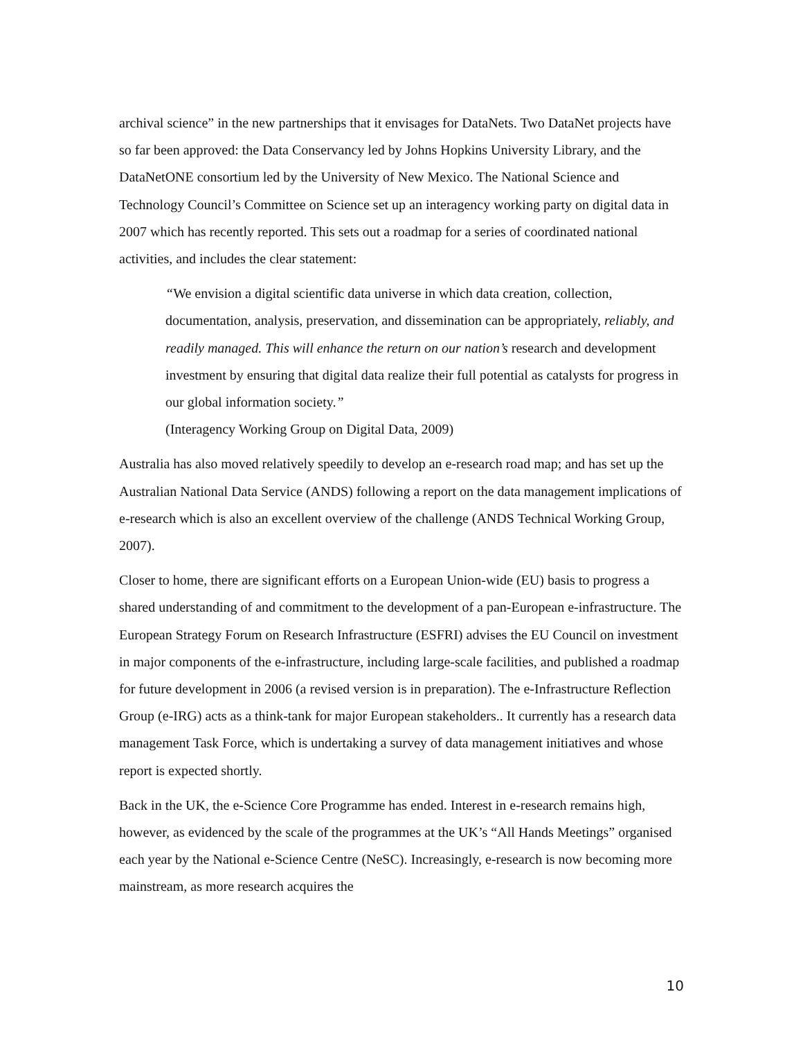archival science” in the new partnerships that it envisages for DataNets. Two DataNet projects have so far been approved: the Data Conservancy led by Johns Hopkins University Library, and the DataNetONE consortium led by the University of New Mexico. The National Science and Technology Council’s Committee on Science set up an interagency working party on digital data in 2007 which has recently reported. This sets out a roadmap for a series of coordinated national activities, and includes the clear statement:
“We envision a digital scientific data universe in which data creation, collection, documentation, analysis, preservation, and dissemination can be appropriately, reliably, and readily managed. This will enhance the return on our nation’s research and development investment by ensuring that digital data realize their full potential as catalysts for progress in our global information society.”
(Interagency Working Group on Digital Data, 2009)
Australia has also moved relatively speedily to develop an e-research road map; and has set up the Australian National Data Service (ANDS) following a report on the data management implications of e-research which is also an excellent overview of the challenge (ANDS Technical Working Group, 2007).
Closer to home, there are significant efforts on a European Union-wide (EU) basis to progress a shared understanding of and commitment to the development of a pan-European e-infrastructure. The European Strategy Forum on Research Infrastructure (ESFRI) advises the EU Council on investment in major components of the e-infrastructure, including large-scale facilities, and published a roadmap for future development in 2006 (a revised version is in preparation). The e-Infrastructure Reflection Group (e-IRG) acts as a think-tank for major European stakeholders.. It currently has a research data management Task Force, which is undertaking a survey of data management initiatives and whose report is expected shortly.
Back in the UK, the e-Science Core Programme has ended. Interest in e-research remains high, however, as evidenced by the scale of the programmes at the UK’s “All Hands Meetings” organised each year by the National e-Science Centre (NeSC). Increasingly, e-research is now becoming more mainstream, as more research acquires the
10